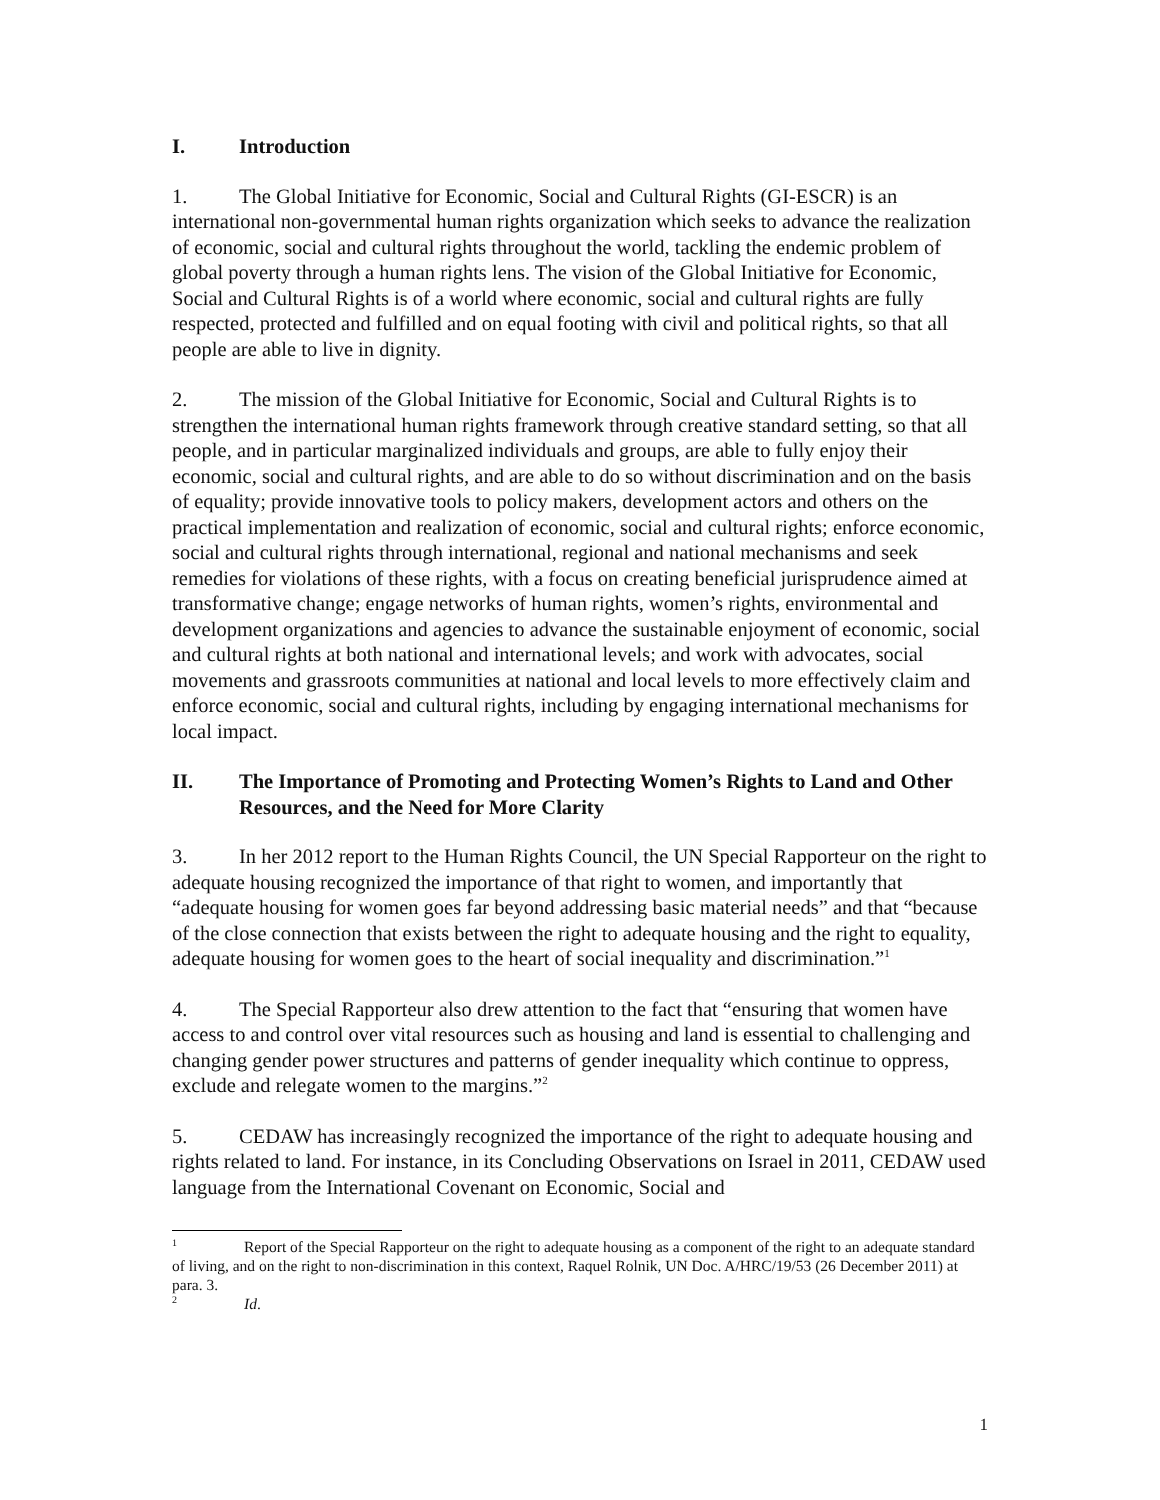I. Introduction
1. The Global Initiative for Economic, Social and Cultural Rights (GI-ESCR) is an international non-governmental human rights organization which seeks to advance the realization of economic, social and cultural rights throughout the world, tackling the endemic problem of global poverty through a human rights lens. The vision of the Global Initiative for Economic, Social and Cultural Rights is of a world where economic, social and cultural rights are fully respected, protected and fulfilled and on equal footing with civil and political rights, so that all people are able to live in dignity.
2. The mission of the Global Initiative for Economic, Social and Cultural Rights is to strengthen the international human rights framework through creative standard setting, so that all people, and in particular marginalized individuals and groups, are able to fully enjoy their economic, social and cultural rights, and are able to do so without discrimination and on the basis of equality; provide innovative tools to policy makers, development actors and others on the practical implementation and realization of economic, social and cultural rights; enforce economic, social and cultural rights through international, regional and national mechanisms and seek remedies for violations of these rights, with a focus on creating beneficial jurisprudence aimed at transformative change; engage networks of human rights, women’s rights, environmental and development organizations and agencies to advance the sustainable enjoyment of economic, social and cultural rights at both national and international levels; and work with advocates, social movements and grassroots communities at national and local levels to more effectively claim and enforce economic, social and cultural rights, including by engaging international mechanisms for local impact.
II. The Importance of Promoting and Protecting Women’s Rights to Land and Other Resources, and the Need for More Clarity
3. In her 2012 report to the Human Rights Council, the UN Special Rapporteur on the right to adequate housing recognized the importance of that right to women, and importantly that “adequate housing for women goes far beyond addressing basic material needs” and that “because of the close connection that exists between the right to adequate housing and the right to equality, adequate housing for women goes to the heart of social inequality and discrimination.”<sup>1</sup>
4. The Special Rapporteur also drew attention to the fact that “ensuring that women have access to and control over vital resources such as housing and land is essential to challenging and changing gender power structures and patterns of gender inequality which continue to oppress, exclude and relegate women to the margins.”<sup>2</sup>
5. CEDAW has increasingly recognized the importance of the right to adequate housing and rights related to land. For instance, in its Concluding Observations on Israel in 2011, CEDAW used language from the International Covenant on Economic, Social and
<sup>1</sup> Report of the Special Rapporteur on the right to adequate housing as a component of the right to an adequate standard of living, and on the right to non-discrimination in this context, Raquel Rolnik, UN Doc. A/HRC/19/53 (26 December 2011) at para. 3.
<sup>2</sup> Id.
1